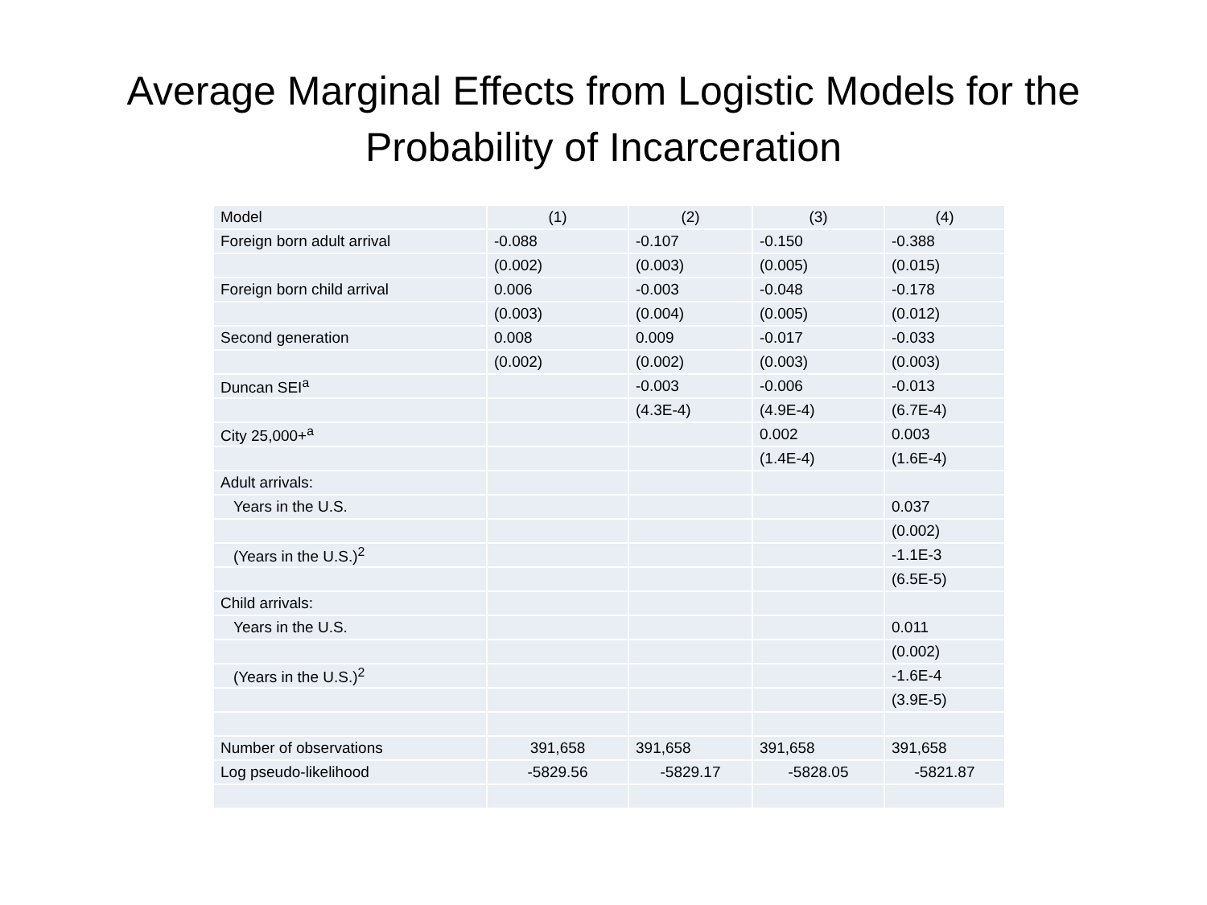Average Marginal Effects from Logistic Models for the
Probability of Incarceration
| Model | (1) | (2) | (3) | (4) |
| Foreign born adult arrival | -0.088 | -0.107 | -0.150 | -0.388 |
| | (0.002) | (0.003) | (0.005) | (0.015) |
| Foreign born child arrival | 0.006 | -0.003 | -0.048 | -0.178 |
| | (0.003) | (0.004) | (0.005) | (0.012) |
| Second generation | 0.008 | 0.009 | -0.017 | -0.033 |
| | (0.002) | (0.002) | (0.003) | (0.003) |
| Duncan SEI<sup>a</sup> | | -0.003 | -0.006 | -0.013 |
| | | (4.3E-4) | (4.9E-4) | (6.7E-4) |
| City 25,000+<sup>a</sup> | | | 0.002 | 0.003 |
| | | | (1.4E-4) | (1.6E-4) |
| Adult arrivals: | | | | |
| Years in the U.S. | | | | 0.037 |
| | | | | (0.002) |
| (Years in the U.S.)<sup>2</sup> | | | | -1.1E-3 |
| | | | | (6.5E-5) |
| Child arrivals: | | | | |
| Years in the U.S. | | | | 0.011 |
| | | | | (0.002) |
| (Years in the U.S.)<sup>2</sup> | | | | -1.6E-4 |
| | | | | (3.9E-5) |
| Number of observations | 391,658 | 391,658 | 391,658 | 391,658 |
| Log pseudo-likelihood | -5829.56 | -5829.17 | -5828.05 | -5821.87 |